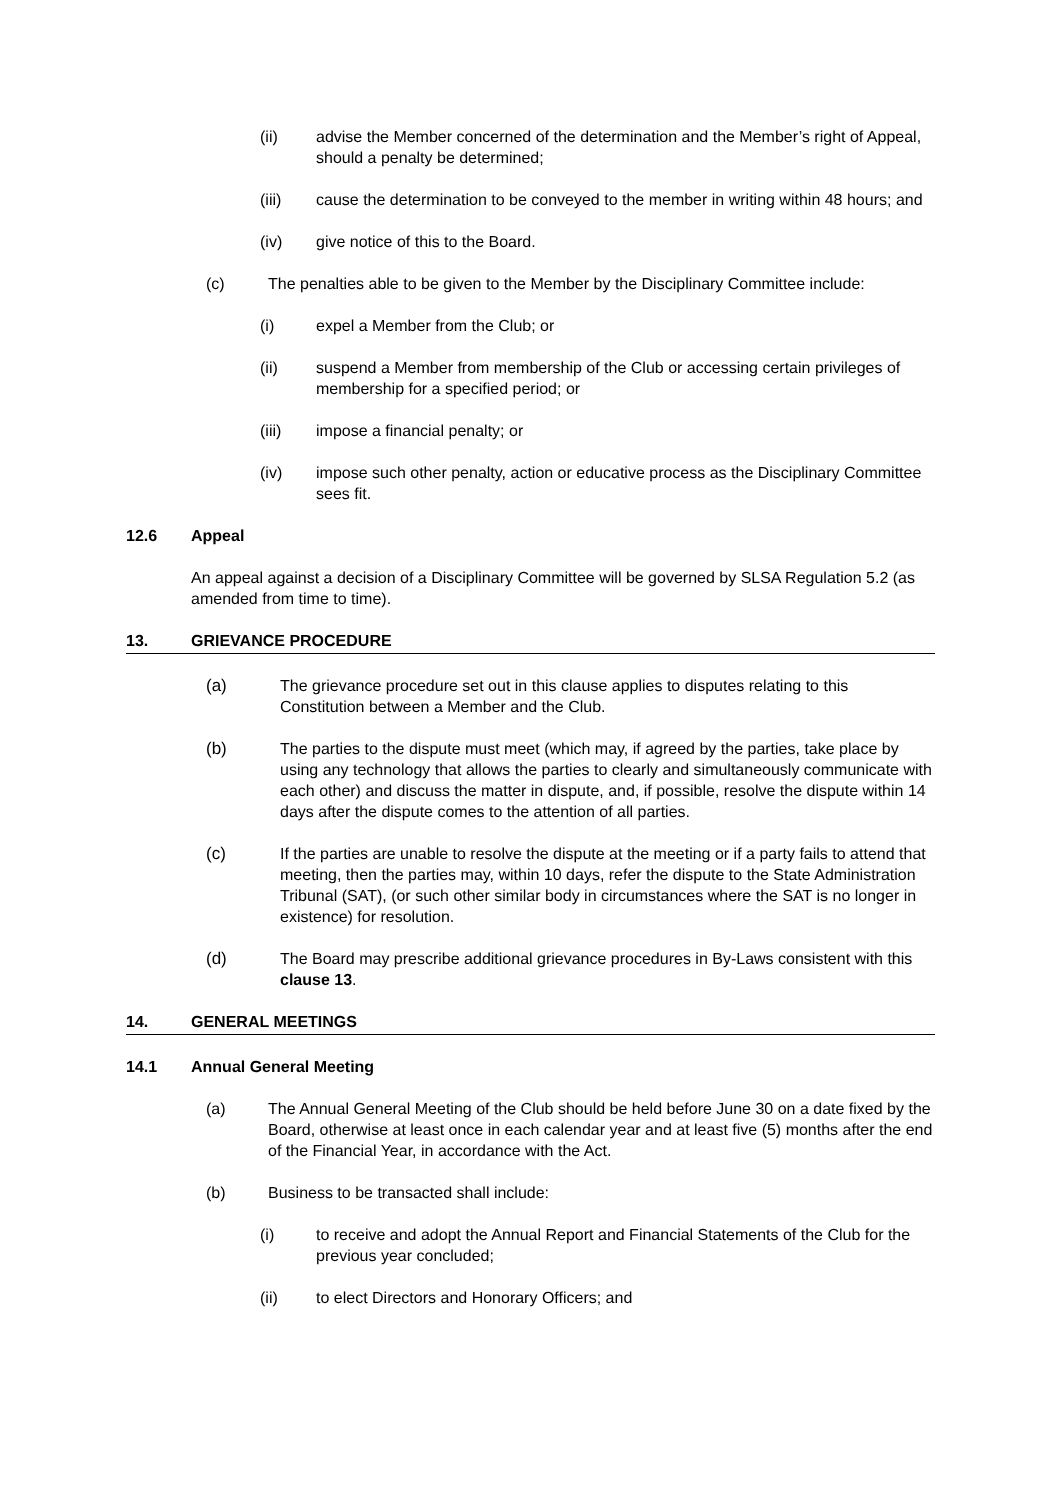(ii) advise the Member concerned of the determination and the Member’s right of Appeal, should a penalty be determined;
(iii) cause the determination to be conveyed to the member in writing within 48 hours; and
(iv) give notice of this to the Board.
(c) The penalties able to be given to the Member by the Disciplinary Committee include:
(i) expel a Member from the Club; or
(ii) suspend a Member from membership of the Club or accessing certain privileges of membership for a specified period; or
(iii) impose a financial penalty; or
(iv) impose such other penalty, action or educative process as the Disciplinary Committee sees fit.
12.6 Appeal
An appeal against a decision of a Disciplinary Committee will be governed by SLSA Regulation 5.2 (as amended from time to time).
13. GRIEVANCE PROCEDURE
(a) The grievance procedure set out in this clause applies to disputes relating to this Constitution between a Member and the Club.
(b) The parties to the dispute must meet (which may, if agreed by the parties, take place by using any technology that allows the parties to clearly and simultaneously communicate with each other) and discuss the matter in dispute, and, if possible, resolve the dispute within 14 days after the dispute comes to the attention of all parties.
(c) If the parties are unable to resolve the dispute at the meeting or if a party fails to attend that meeting, then the parties may, within 10 days, refer the dispute to the State Administration Tribunal (SAT), (or such other similar body in circumstances where the SAT is no longer in existence) for resolution.
(d) The Board may prescribe additional grievance procedures in By-Laws consistent with this clause 13.
14. GENERAL MEETINGS
14.1 Annual General Meeting
(a) The Annual General Meeting of the Club should be held before June 30 on a date fixed by the Board, otherwise at least once in each calendar year and at least five (5) months after the end of the Financial Year, in accordance with the Act.
(b) Business to be transacted shall include:
(i) to receive and adopt the Annual Report and Financial Statements of the Club for the previous year concluded;
(ii) to elect Directors and Honorary Officers; and